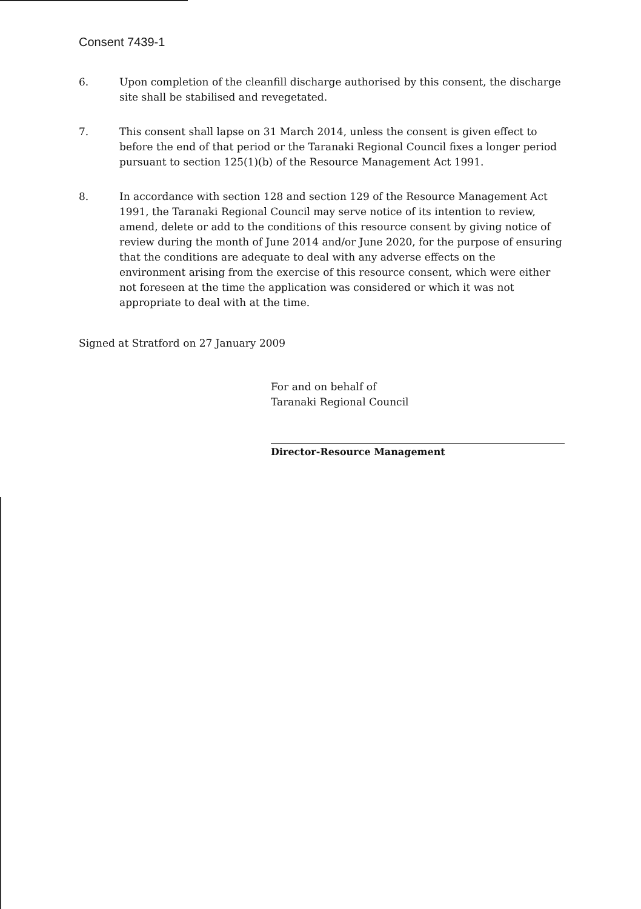Consent 7439-1
6. Upon completion of the cleanfill discharge authorised by this consent, the discharge site shall be stabilised and revegetated.
7. This consent shall lapse on 31 March 2014, unless the consent is given effect to before the end of that period or the Taranaki Regional Council fixes a longer period pursuant to section 125(1)(b) of the Resource Management Act 1991.
8. In accordance with section 128 and section 129 of the Resource Management Act 1991, the Taranaki Regional Council may serve notice of its intention to review, amend, delete or add to the conditions of this resource consent by giving notice of review during the month of June 2014 and/or June 2020, for the purpose of ensuring that the conditions are adequate to deal with any adverse effects on the environment arising from the exercise of this resource consent, which were either not foreseen at the time the application was considered or which it was not appropriate to deal with at the time.
Signed at Stratford on 27 January 2009
For and on behalf of
Taranaki Regional Council
Director-Resource Management